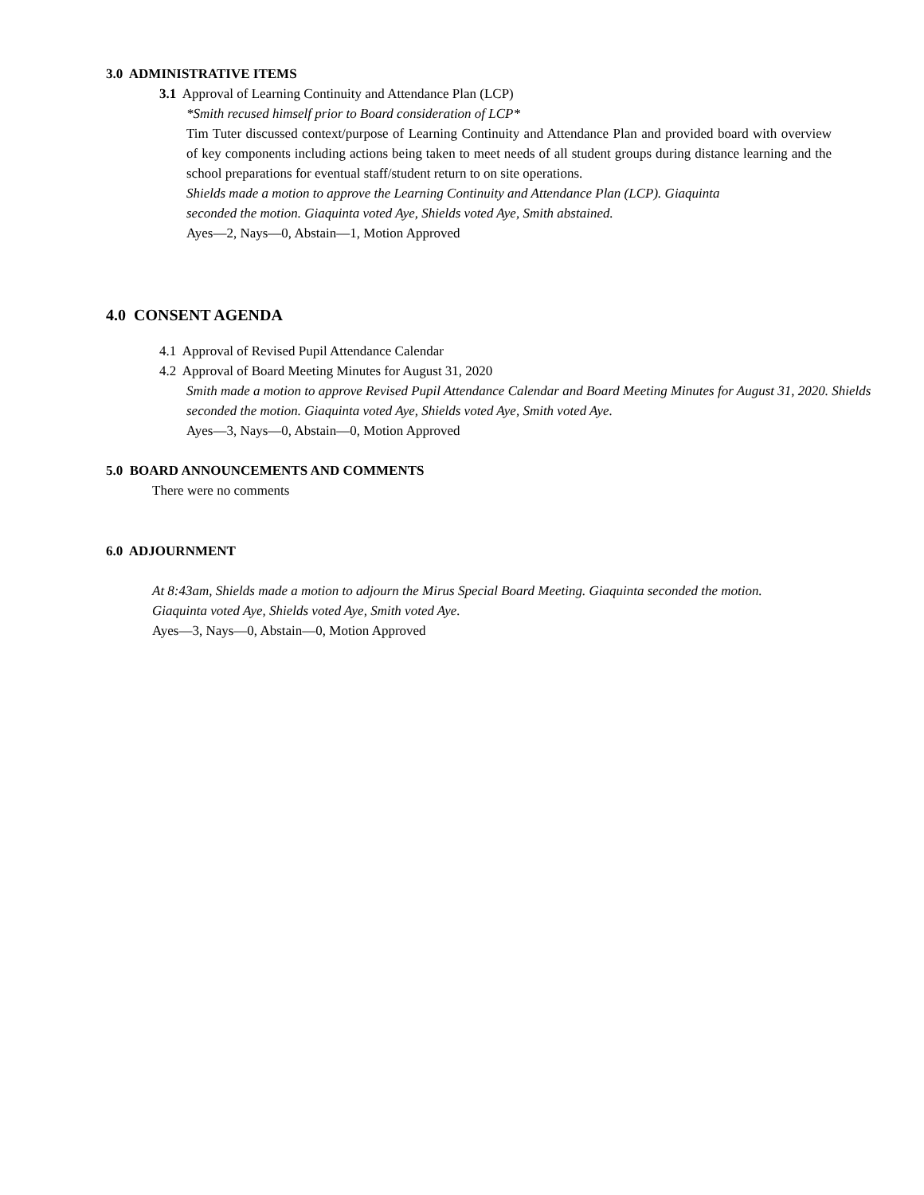3.0 ADMINISTRATIVE ITEMS
3.1 Approval of Learning Continuity and Attendance Plan (LCP)
*Smith recused himself prior to Board consideration of LCP*
Tim Tuter discussed context/purpose of Learning Continuity and Attendance Plan and provided board with overview of key components including actions being taken to meet needs of all student groups during distance learning and the school preparations for eventual staff/student return to on site operations.
Shields made a motion to approve the Learning Continuity and Attendance Plan (LCP). Giaquinta
seconded the motion. Giaquinta voted Aye, Shields voted Aye, Smith abstained.
Ayes—2, Nays—0, Abstain—1, Motion Approved
4.0 CONSENT AGENDA
4.1 Approval of Revised Pupil Attendance Calendar
4.2 Approval of Board Meeting Minutes for August 31, 2020
Smith made a motion to approve Revised Pupil Attendance Calendar and Board Meeting Minutes for August 31, 2020. Shields seconded the motion. Giaquinta voted Aye, Shields voted Aye, Smith voted Aye.
Ayes—3, Nays—0, Abstain—0, Motion Approved
5.0 BOARD ANNOUNCEMENTS AND COMMENTS
There were no comments
6.0 ADJOURNMENT
At 8:43am, Shields made a motion to adjourn the Mirus Special Board Meeting. Giaquinta seconded the motion.
Giaquinta voted Aye, Shields voted Aye, Smith voted Aye.
Ayes—3, Nays—0, Abstain—0, Motion Approved